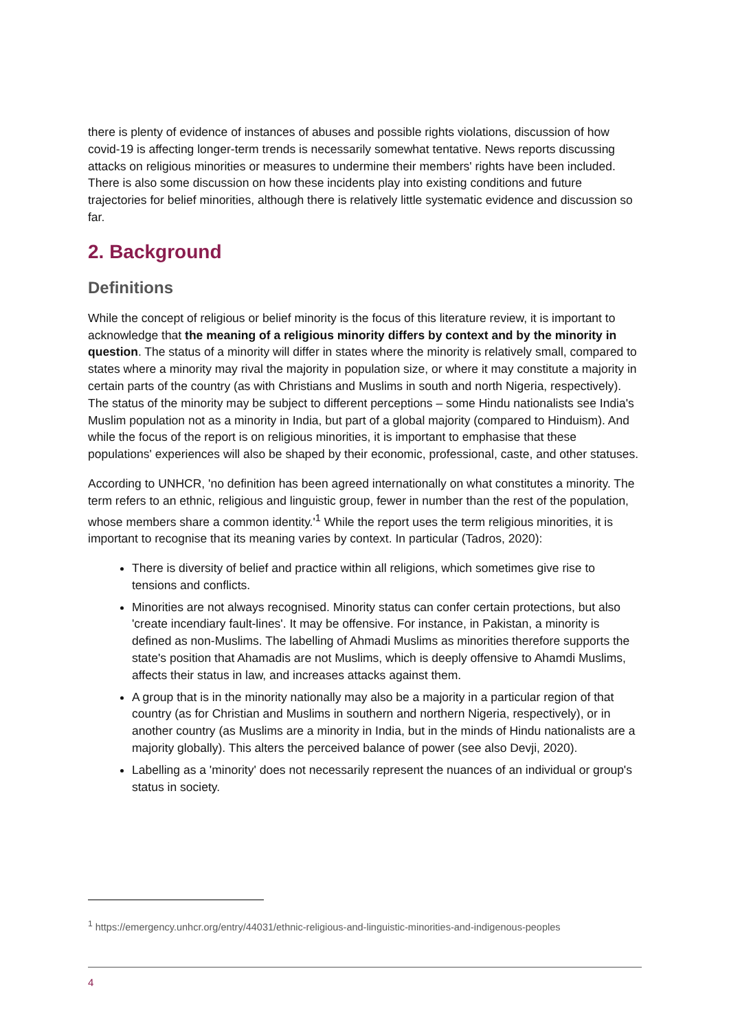there is plenty of evidence of instances of abuses and possible rights violations, discussion of how covid-19 is affecting longer-term trends is necessarily somewhat tentative. News reports discussing attacks on religious minorities or measures to undermine their members' rights have been included. There is also some discussion on how these incidents play into existing conditions and future trajectories for belief minorities, although there is relatively little systematic evidence and discussion so far.
2. Background
Definitions
While the concept of religious or belief minority is the focus of this literature review, it is important to acknowledge that the meaning of a religious minority differs by context and by the minority in question. The status of a minority will differ in states where the minority is relatively small, compared to states where a minority may rival the majority in population size, or where it may constitute a majority in certain parts of the country (as with Christians and Muslims in south and north Nigeria, respectively). The status of the minority may be subject to different perceptions – some Hindu nationalists see India's Muslim population not as a minority in India, but part of a global majority (compared to Hinduism). And while the focus of the report is on religious minorities, it is important to emphasise that these populations' experiences will also be shaped by their economic, professional, caste, and other statuses.
According to UNHCR, 'no definition has been agreed internationally on what constitutes a minority. The term refers to an ethnic, religious and linguistic group, fewer in number than the rest of the population, whose members share a common identity.'<sup>1</sup> While the report uses the term religious minorities, it is important to recognise that its meaning varies by context. In particular (Tadros, 2020):
There is diversity of belief and practice within all religions, which sometimes give rise to tensions and conflicts.
Minorities are not always recognised. Minority status can confer certain protections, but also 'create incendiary fault-lines'. It may be offensive. For instance, in Pakistan, a minority is defined as non-Muslims. The labelling of Ahmadi Muslims as minorities therefore supports the state's position that Ahamadis are not Muslims, which is deeply offensive to Ahamdi Muslims, affects their status in law, and increases attacks against them.
A group that is in the minority nationally may also be a majority in a particular region of that country (as for Christian and Muslims in southern and northern Nigeria, respectively), or in another country (as Muslims are a minority in India, but in the minds of Hindu nationalists are a majority globally). This alters the perceived balance of power (see also Devji, 2020).
Labelling as a 'minority' does not necessarily represent the nuances of an individual or group's status in society.
<sup>1</sup> https://emergency.unhcr.org/entry/44031/ethnic-religious-and-linguistic-minorities-and-indigenous-peoples
4